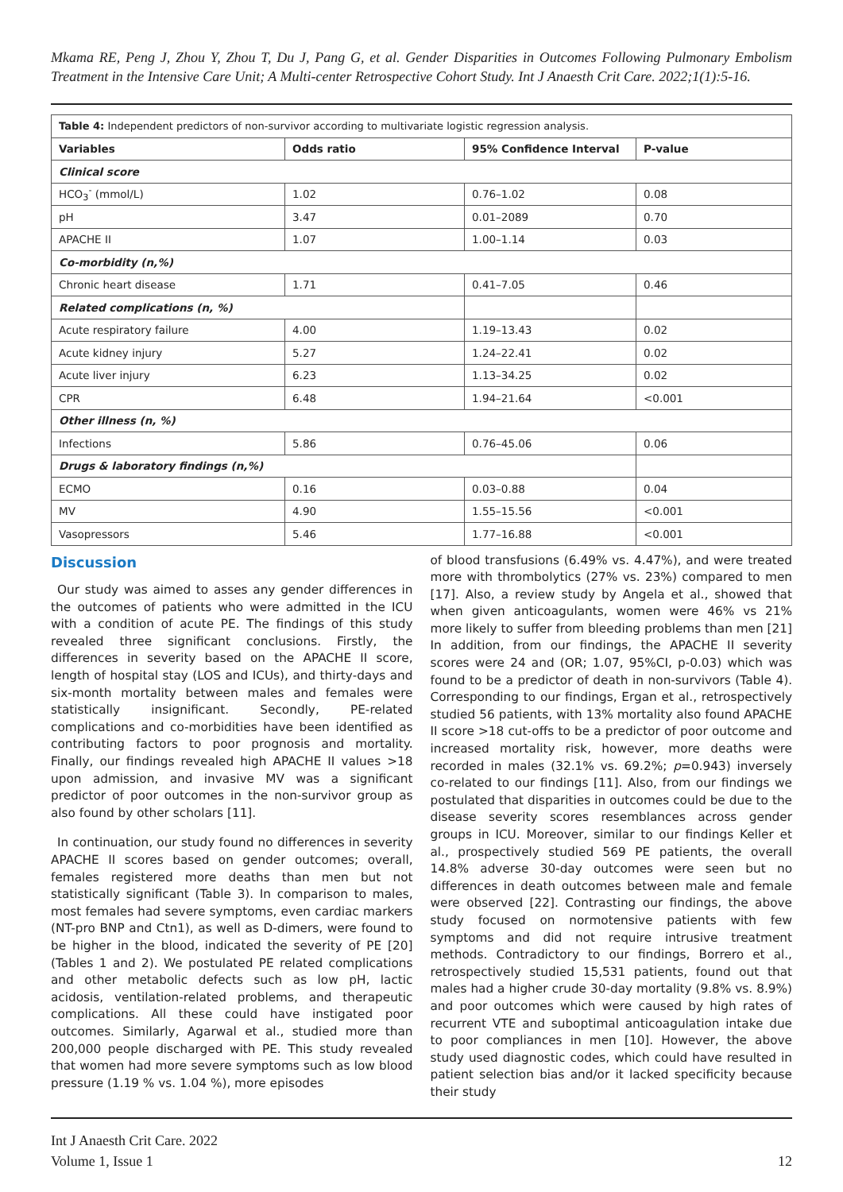Mkama RE, Peng J, Zhou Y, Zhou T, Du J, Pang G, et al. Gender Disparities in Outcomes Following Pulmonary Embolism Treatment in the Intensive Care Unit; A Multi-center Retrospective Cohort Study. Int J Anaesth Crit Care. 2022;1(1):5-16.
| Table 4: Independent predictors of non-survivor according to multivariate logistic regression analysis. | | | |
| Variables | Odds ratio | 95% Confidence Interval | P-value |
| Clinical score | | | |
| HCO<sub>3</sub><sup>-</sup> (mmol/L) | 1.02 | 0.76–1.02 | 0.08 |
| pH | 3.47 | 0.01–2089 | 0.70 |
| APACHE II | 1.07 | 1.00–1.14 | 0.03 |
| Co-morbidity (n,%) | | | |
| Chronic heart disease | 1.71 | 0.41–7.05 | 0.46 |
| Related complications (n, %) | | | |
| Acute respiratory failure | 4.00 | 1.19–13.43 | 0.02 |
| Acute kidney injury | 5.27 | 1.24–22.41 | 0.02 |
| Acute liver injury | 6.23 | 1.13–34.25 | 0.02 |
| CPR | 6.48 | 1.94–21.64 | <0.001 |
| Other illness (n, %) | | | |
| Infections | 5.86 | 0.76–45.06 | 0.06 |
| Drugs & laboratory findings (n,%) | | | |
| ECMO | 0.16 | 0.03–0.88 | 0.04 |
| MV | 4.90 | 1.55–15.56 | <0.001 |
| Vasopressors | 5.46 | 1.77–16.88 | <0.001 |
Discussion
Our study was aimed to asses any gender differences in the outcomes of patients who were admitted in the ICU with a condition of acute PE. The findings of this study revealed three significant conclusions. Firstly, the differences in severity based on the APACHE II score, length of hospital stay (LOS and ICUs), and thirty-days and six-month mortality between males and females were statistically insignificant. Secondly, PE-related complications and co-morbidities have been identified as contributing factors to poor prognosis and mortality. Finally, our findings revealed high APACHE II values >18 upon admission, and invasive MV was a significant predictor of poor outcomes in the non-survivor group as also found by other scholars [11].
In continuation, our study found no differences in severity APACHE II scores based on gender outcomes; overall, females registered more deaths than men but not statistically significant (Table 3). In comparison to males, most females had severe symptoms, even cardiac markers (NT-pro BNP and Ctn1), as well as D-dimers, were found to be higher in the blood, indicated the severity of PE [20] (Tables 1 and 2). We postulated PE related complications and other metabolic defects such as low pH, lactic acidosis, ventilation-related problems, and therapeutic complications. All these could have instigated poor outcomes. Similarly, Agarwal et al., studied more than 200,000 people discharged with PE. This study revealed that women had more severe symptoms such as low blood pressure (1.19 % vs. 1.04 %), more episodes
of blood transfusions (6.49% vs. 4.47%), and were treated more with thrombolytics (27% vs. 23%) compared to men [17]. Also, a review study by Angela et al., showed that when given anticoagulants, women were 46% vs 21% more likely to suffer from bleeding problems than men [21] In addition, from our findings, the APACHE II severity scores were 24 and (OR; 1.07, 95%CI, p-0.03) which was found to be a predictor of death in non-survivors (Table 4). Corresponding to our findings, Ergan et al., retrospectively studied 56 patients, with 13% mortality also found APACHE II score >18 cut-offs to be a predictor of poor outcome and increased mortality risk, however, more deaths were recorded in males (32.1% vs. 69.2%; p=0.943) inversely co-related to our findings [11]. Also, from our findings we postulated that disparities in outcomes could be due to the disease severity scores resemblances across gender groups in ICU. Moreover, similar to our findings Keller et al., prospectively studied 569 PE patients, the overall 14.8% adverse 30-day outcomes were seen but no differences in death outcomes between male and female were observed [22]. Contrasting our findings, the above study focused on normotensive patients with few symptoms and did not require intrusive treatment methods. Contradictory to our findings, Borrero et al., retrospectively studied 15,531 patients, found out that males had a higher crude 30-day mortality (9.8% vs. 8.9%) and poor outcomes which were caused by high rates of recurrent VTE and suboptimal anticoagulation intake due to poor compliances in men [10]. However, the above study used diagnostic codes, which could have resulted in patient selection bias and/or it lacked specificity because their study
Int J Anaesth Crit Care. 2022
Volume 1, Issue 1
12